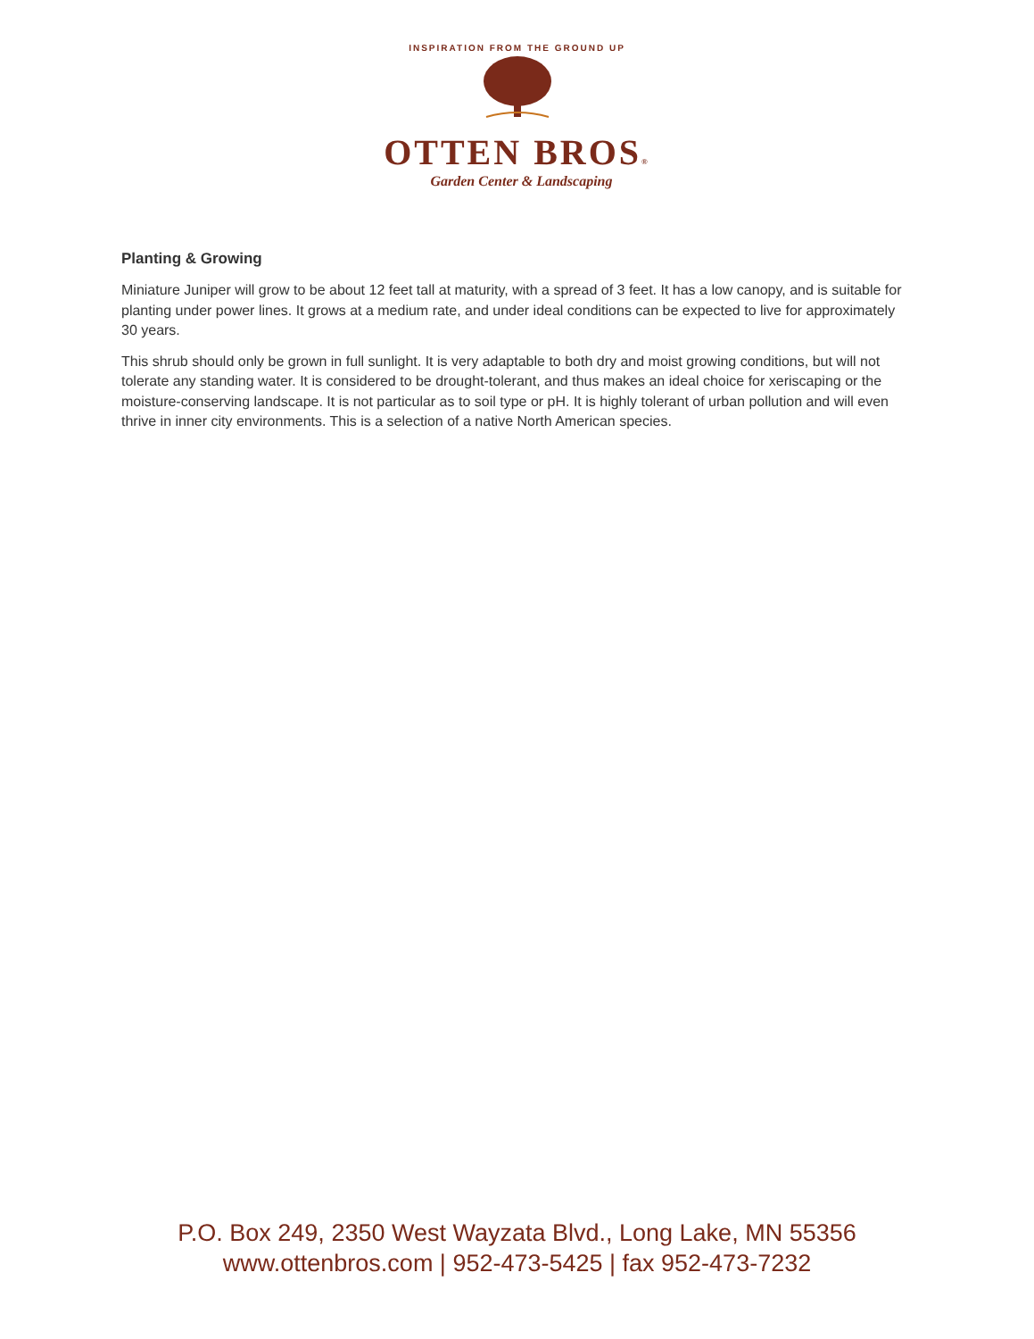INSPIRATION FROM THE GROUND UP
OTTEN BROS®
Garden Center & Landscaping
Planting & Growing
Miniature Juniper will grow to be about 12 feet tall at maturity, with a spread of 3 feet. It has a low canopy, and is suitable for planting under power lines. It grows at a medium rate, and under ideal conditions can be expected to live for approximately 30 years.
This shrub should only be grown in full sunlight. It is very adaptable to both dry and moist growing conditions, but will not tolerate any standing water. It is considered to be drought-tolerant, and thus makes an ideal choice for xeriscaping or the moisture-conserving landscape. It is not particular as to soil type or pH. It is highly tolerant of urban pollution and will even thrive in inner city environments. This is a selection of a native North American species.
P.O. Box 249, 2350 West Wayzata Blvd., Long Lake, MN 55356
www.ottenbros.com | 952-473-5425 | fax 952-473-7232